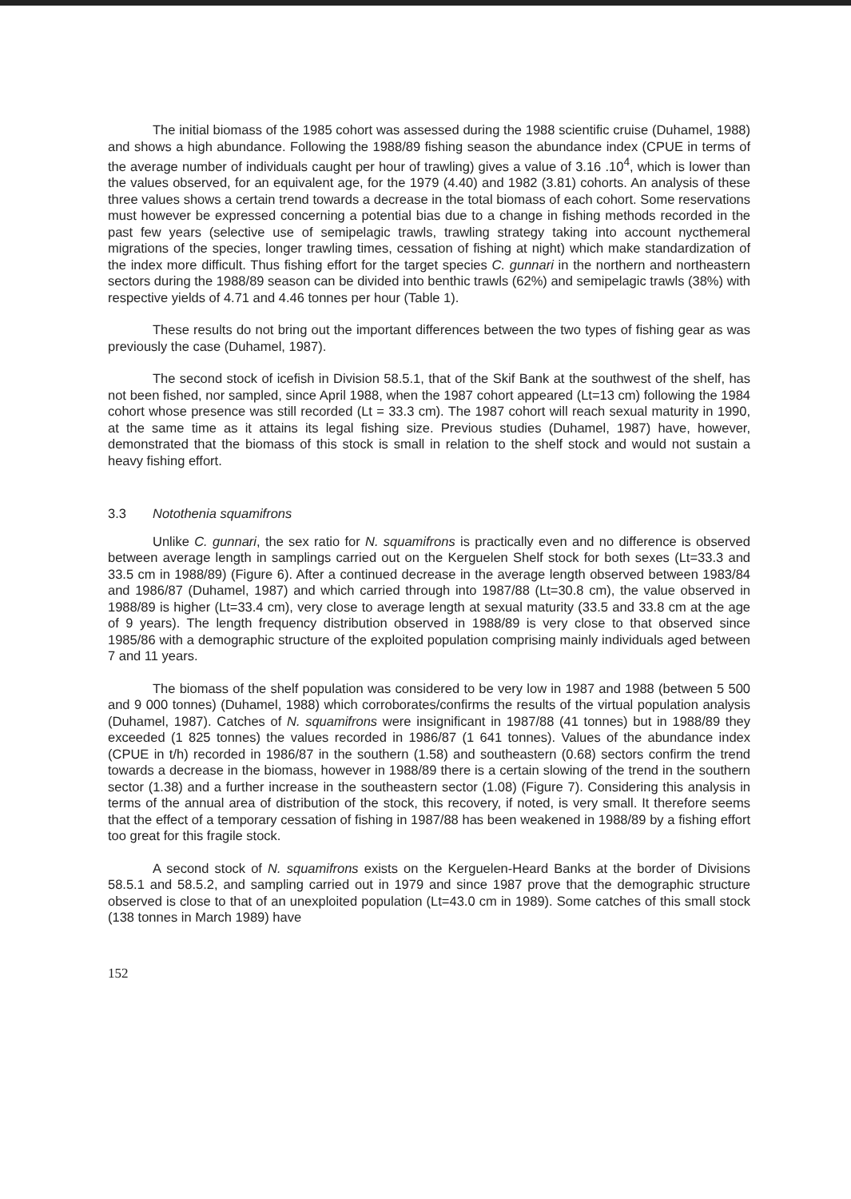The initial biomass of the 1985 cohort was assessed during the 1988 scientific cruise (Duhamel, 1988) and shows a high abundance. Following the 1988/89 fishing season the abundance index (CPUE in terms of the average number of individuals caught per hour of trawling) gives a value of 3.16 .10<sup>4</sup>, which is lower than the values observed, for an equivalent age, for the 1979 (4.40) and 1982 (3.81) cohorts. An analysis of these three values shows a certain trend towards a decrease in the total biomass of each cohort. Some reservations must however be expressed concerning a potential bias due to a change in fishing methods recorded in the past few years (selective use of semipelagic trawls, trawling strategy taking into account nycthemeral migrations of the species, longer trawling times, cessation of fishing at night) which make standardization of the index more difficult. Thus fishing effort for the target species C. gunnari in the northern and northeastern sectors during the 1988/89 season can be divided into benthic trawls (62%) and semipelagic trawls (38%) with respective yields of 4.71 and 4.46 tonnes per hour (Table 1).
These results do not bring out the important differences between the two types of fishing gear as was previously the case (Duhamel, 1987).
The second stock of icefish in Division 58.5.1, that of the Skif Bank at the southwest of the shelf, has not been fished, nor sampled, since April 1988, when the 1987 cohort appeared (Lt=13 cm) following the 1984 cohort whose presence was still recorded (Lt = 33.3 cm). The 1987 cohort will reach sexual maturity in 1990, at the same time as it attains its legal fishing size. Previous studies (Duhamel, 1987) have, however, demonstrated that the biomass of this stock is small in relation to the shelf stock and would not sustain a heavy fishing effort.
3.3 Notothenia squamifrons
Unlike C. gunnari, the sex ratio for N. squamifrons is practically even and no difference is observed between average length in samplings carried out on the Kerguelen Shelf stock for both sexes (Lt=33.3 and 33.5 cm in 1988/89) (Figure 6). After a continued decrease in the average length observed between 1983/84 and 1986/87 (Duhamel, 1987) and which carried through into 1987/88 (Lt=30.8 cm), the value observed in 1988/89 is higher (Lt=33.4 cm), very close to average length at sexual maturity (33.5 and 33.8 cm at the age of 9 years). The length frequency distribution observed in 1988/89 is very close to that observed since 1985/86 with a demographic structure of the exploited population comprising mainly individuals aged between 7 and 11 years.
The biomass of the shelf population was considered to be very low in 1987 and 1988 (between 5 500 and 9 000 tonnes) (Duhamel, 1988) which corroborates/confirms the results of the virtual population analysis (Duhamel, 1987). Catches of N. squamifrons were insignificant in 1987/88 (41 tonnes) but in 1988/89 they exceeded (1 825 tonnes) the values recorded in 1986/87 (1 641 tonnes). Values of the abundance index (CPUE in t/h) recorded in 1986/87 in the southern (1.58) and southeastern (0.68) sectors confirm the trend towards a decrease in the biomass, however in 1988/89 there is a certain slowing of the trend in the southern sector (1.38) and a further increase in the southeastern sector (1.08) (Figure 7). Considering this analysis in terms of the annual area of distribution of the stock, this recovery, if noted, is very small. It therefore seems that the effect of a temporary cessation of fishing in 1987/88 has been weakened in 1988/89 by a fishing effort too great for this fragile stock.
A second stock of N. squamifrons exists on the Kerguelen-Heard Banks at the border of Divisions 58.5.1 and 58.5.2, and sampling carried out in 1979 and since 1987 prove that the demographic structure observed is close to that of an unexploited population (Lt=43.0 cm in 1989). Some catches of this small stock (138 tonnes in March 1989) have
152